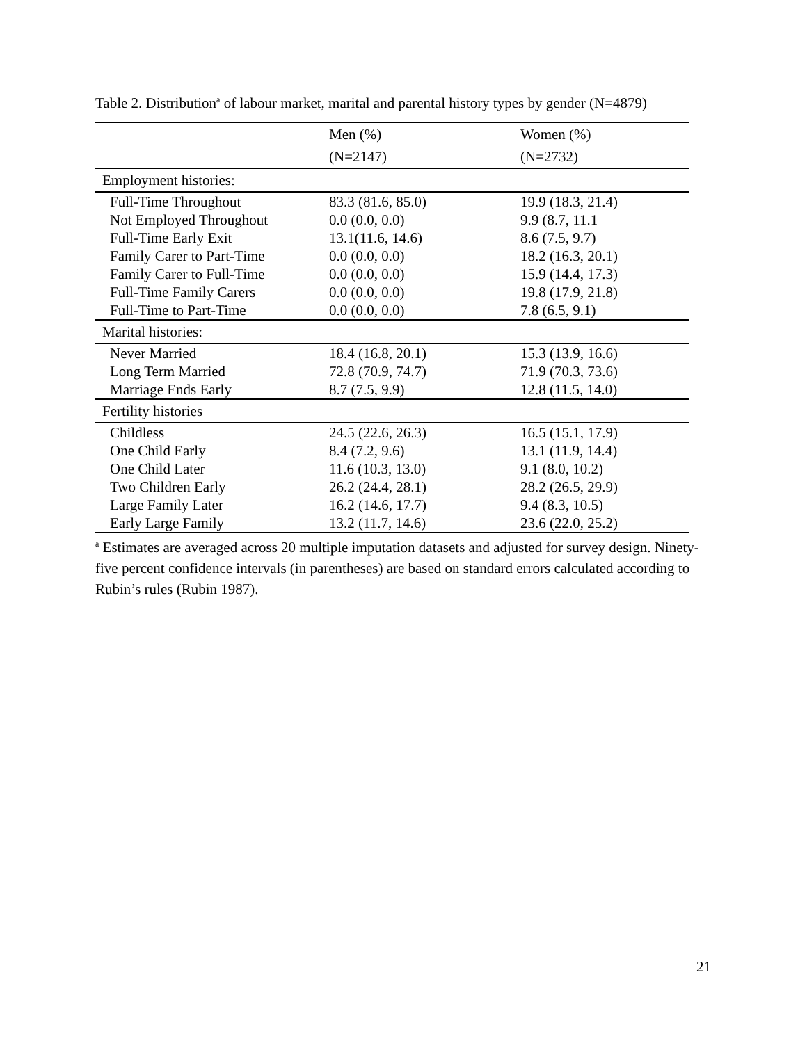Table 2. Distribution<sup>a</sup> of labour market, marital and parental history types by gender (N=4879)
| | Men (%) | Women (%) |
| --- | --- | --- |
| | (N=2147) | (N=2732) |
| Employment histories: | | |
| Full-Time Throughout | 83.3 (81.6, 85.0) | 19.9 (18.3, 21.4) |
| Not Employed Throughout | 0.0 (0.0, 0.0) | 9.9 (8.7, 11.1 |
| Full-Time Early Exit | 13.1(11.6, 14.6) | 8.6 (7.5, 9.7) |
| Family Carer to Part-Time | 0.0 (0.0, 0.0) | 18.2 (16.3, 20.1) |
| Family Carer to Full-Time | 0.0 (0.0, 0.0) | 15.9 (14.4, 17.3) |
| Full-Time Family Carers | 0.0 (0.0, 0.0) | 19.8 (17.9, 21.8) |
| Full-Time to Part-Time | 0.0 (0.0, 0.0) | 7.8 (6.5, 9.1) |
| Marital histories: | | |
| Never Married | 18.4 (16.8, 20.1) | 15.3 (13.9, 16.6) |
| Long Term Married | 72.8 (70.9, 74.7) | 71.9 (70.3, 73.6) |
| Marriage Ends Early | 8.7 (7.5, 9.9) | 12.8 (11.5, 14.0) |
| Fertility histories | | |
| Childless | 24.5 (22.6, 26.3) | 16.5 (15.1, 17.9) |
| One Child Early | 8.4 (7.2, 9.6) | 13.1 (11.9, 14.4) |
| One Child Later | 11.6 (10.3, 13.0) | 9.1 (8.0, 10.2) |
| Two Children Early | 26.2 (24.4, 28.1) | 28.2 (26.5, 29.9) |
| Large Family Later | 16.2 (14.6, 17.7) | 9.4 (8.3, 10.5) |
| Early Large Family | 13.2 (11.7, 14.6) | 23.6 (22.0, 25.2) |
<sup>a</sup> Estimates are averaged across 20 multiple imputation datasets and adjusted for survey design. Ninety-five percent confidence intervals (in parentheses) are based on standard errors calculated according to Rubin’s rules (Rubin 1987).
21